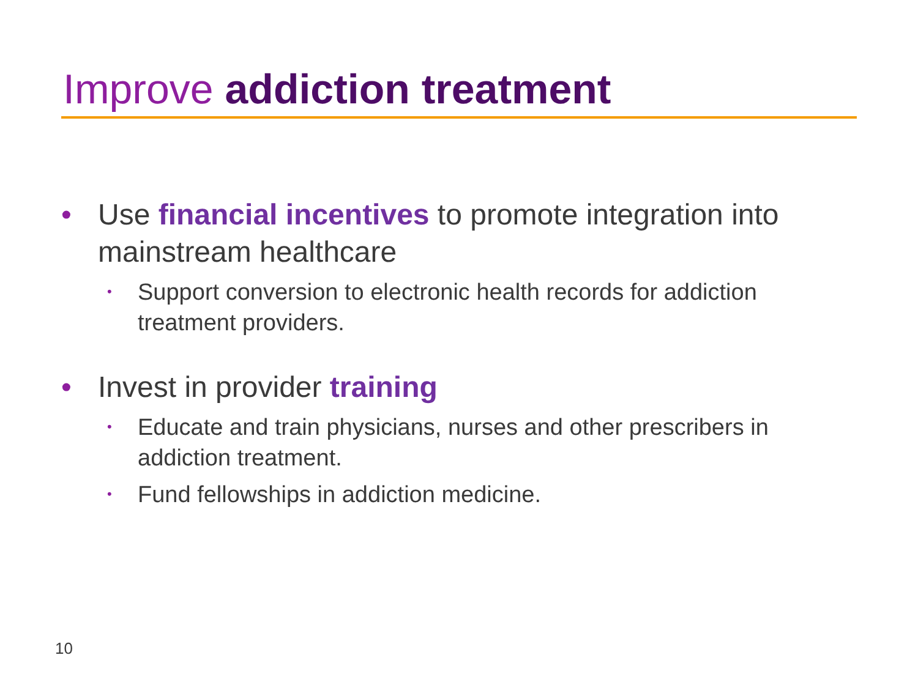Improve addiction treatment
• Use financial incentives to promote integration into mainstream healthcare
• Support conversion to electronic health records for addiction treatment providers.
• Invest in provider training
• Educate and train physicians, nurses and other prescribers in addiction treatment.
• Fund fellowships in addiction medicine.
10